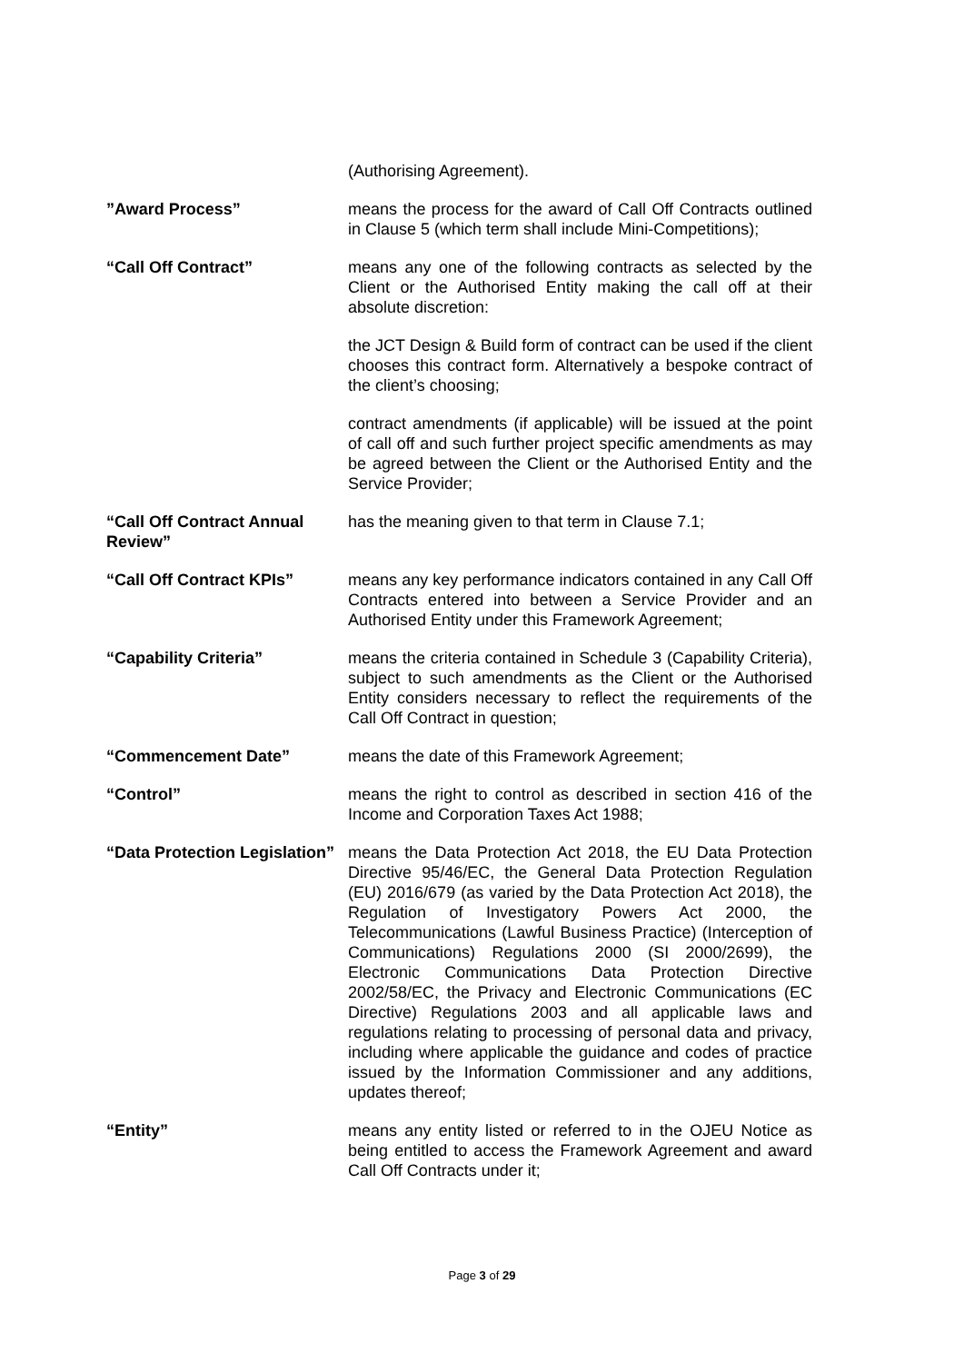(Authorising Agreement).
”Award Process” means the process for the award of Call Off Contracts outlined in Clause 5 (which term shall include Mini-Competitions);
“Call Off Contract” means any one of the following contracts as selected by the Client or the Authorised Entity making the call off at their absolute discretion:
the JCT Design & Build form of contract can be used if the client chooses this contract form. Alternatively a bespoke contract of the client’s choosing;
contract amendments (if applicable) will be issued at the point of call off and such further project specific amendments as may be agreed between the Client or the Authorised Entity and the Service Provider;
“Call Off Contract Annual Review” has the meaning given to that term in Clause 7.1;
“Call Off Contract KPIs” means any key performance indicators contained in any Call Off Contracts entered into between a Service Provider and an Authorised Entity under this Framework Agreement;
“Capability Criteria” means the criteria contained in Schedule 3 (Capability Criteria), subject to such amendments as the Client or the Authorised Entity considers necessary to reflect the requirements of the Call Off Contract in question;
“Commencement Date” means the date of this Framework Agreement;
“Control” means the right to control as described in section 416 of the Income and Corporation Taxes Act 1988;
“Data Protection Legislation” means the Data Protection Act 2018, the EU Data Protection Directive 95/46/EC, the General Data Protection Regulation (EU) 2016/679 (as varied by the Data Protection Act 2018), the Regulation of Investigatory Powers Act 2000, the Telecommunications (Lawful Business Practice) (Interception of Communications) Regulations 2000 (SI 2000/2699), the Electronic Communications Data Protection Directive 2002/58/EC, the Privacy and Electronic Communications (EC Directive) Regulations 2003 and all applicable laws and regulations relating to processing of personal data and privacy, including where applicable the guidance and codes of practice issued by the Information Commissioner and any additions, updates thereof;
“Entity” means any entity listed or referred to in the OJEU Notice as being entitled to access the Framework Agreement and award Call Off Contracts under it;
Page 3 of 29